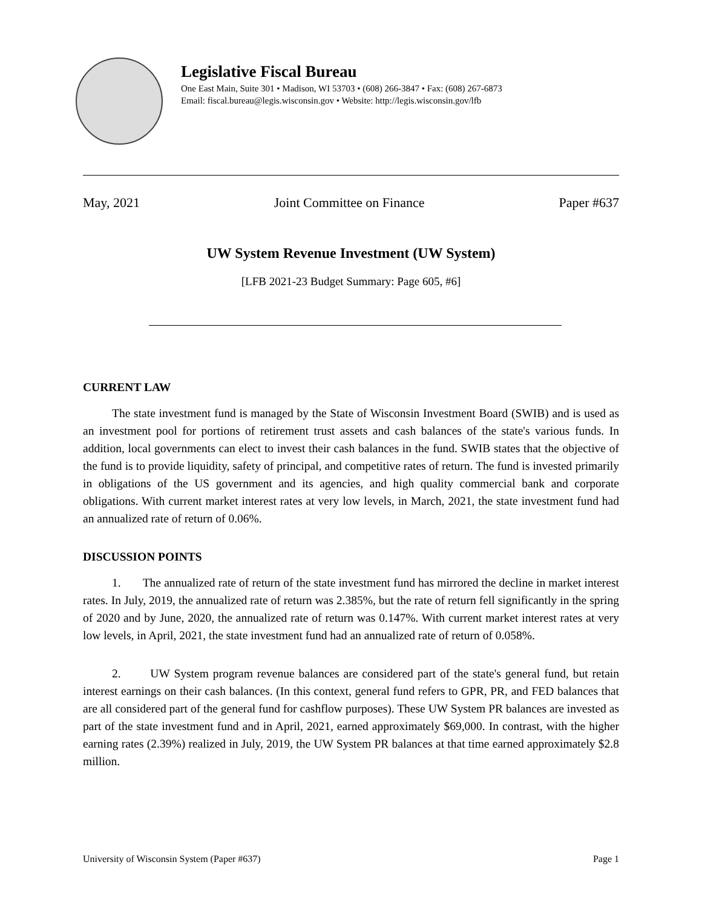Legislative Fiscal Bureau
One East Main, Suite 301 • Madison, WI 53703 • (608) 266-3847 • Fax: (608) 267-6873
Email: fiscal.bureau@legis.wisconsin.gov • Website: http://legis.wisconsin.gov/lfb
May, 2021 Joint Committee on Finance Paper #637
UW System Revenue Investment (UW System)
[LFB 2021-23 Budget Summary: Page 605, #6]
CURRENT LAW
The state investment fund is managed by the State of Wisconsin Investment Board (SWIB) and is used as an investment pool for portions of retirement trust assets and cash balances of the state's various funds. In addition, local governments can elect to invest their cash balances in the fund. SWIB states that the objective of the fund is to provide liquidity, safety of principal, and competitive rates of return. The fund is invested primarily in obligations of the US government and its agencies, and high quality commercial bank and corporate obligations. With current market interest rates at very low levels, in March, 2021, the state investment fund had an annualized rate of return of 0.06%.
DISCUSSION POINTS
1. The annualized rate of return of the state investment fund has mirrored the decline in market interest rates. In July, 2019, the annualized rate of return was 2.385%, but the rate of return fell significantly in the spring of 2020 and by June, 2020, the annualized rate of return was 0.147%. With current market interest rates at very low levels, in April, 2021, the state investment fund had an annualized rate of return of 0.058%.
2. UW System program revenue balances are considered part of the state's general fund, but retain interest earnings on their cash balances. (In this context, general fund refers to GPR, PR, and FED balances that are all considered part of the general fund for cashflow purposes). These UW System PR balances are invested as part of the state investment fund and in April, 2021, earned approximately $69,000. In contrast, with the higher earning rates (2.39%) realized in July, 2019, the UW System PR balances at that time earned approximately $2.8 million.
University of Wisconsin System (Paper #637) Page 1